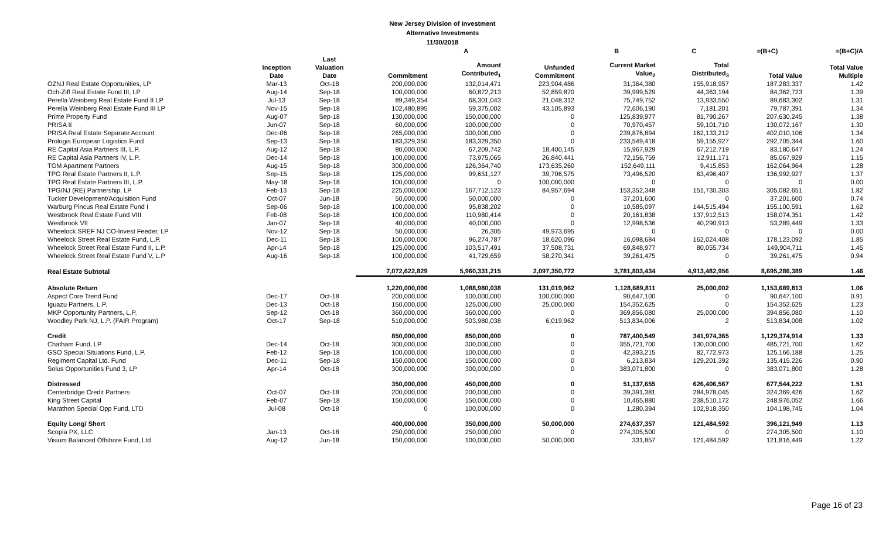New Jersey Division of Investment
Alternative Investments
11/30/2018
| | | | | A | | B | C | =(B+C) | =(B+C)/A |
| --- | --- | --- | --- | --- | --- | --- | --- | --- | --- |
| | Inception Date | Last Valuation Date | Commitment | Amount Contributed<sub>1</sub> | Unfunded Commitment | Current Market Value<sub>2</sub> | Total Distributed<sub>3</sub> | Total Value | Total Value Multiple |
| OZNJ Real Estate Opportunities, LP | Mar-13 | Oct-18 | 200,000,000 | 132,014,471 | 223,904,486 | 31,364,380 | 155,918,957 | 187,283,337 | 1.42 |
| Och-Ziff Real Estate Fund III, LP | Aug-14 | Sep-18 | 100,000,000 | 60,872,213 | 52,859,870 | 39,999,529 | 44,363,194 | 84,362,723 | 1.39 |
| Perella Weinberg Real Estate Fund II LP | Jul-13 | Sep-18 | 89,349,354 | 68,301,043 | 21,048,312 | 75,749,752 | 13,933,550 | 89,683,302 | 1.31 |
| Perella Weinberg Real Estate Fund III LP | Nov-15 | Sep-18 | 102,480,895 | 59,375,002 | 43,105,893 | 72,606,190 | 7,181,201 | 79,787,391 | 1.34 |
| Prime Property Fund | Aug-07 | Sep-18 | 130,000,000 | 150,000,000 | 0 | 125,839,977 | 81,790,267 | 207,630,245 | 1.38 |
| PRISA II | Jun-07 | Sep-18 | 60,000,000 | 100,000,000 | 0 | 70,970,457 | 59,101,710 | 130,072,167 | 1.30 |
| PRISA Real Estate Separate Account | Dec-06 | Sep-18 | 265,000,000 | 300,000,000 | 0 | 239,876,894 | 162,133,212 | 402,010,106 | 1.34 |
| Prologis European Logistics Fund | Sep-13 | Sep-18 | 183,329,350 | 183,329,350 | 0 | 233,549,418 | 59,155,927 | 292,705,344 | 1.60 |
| RE Capital Asia Partners III, L.P. | Aug-12 | Sep-18 | 80,000,000 | 67,209,742 | 18,400,145 | 15,967,929 | 67,212,719 | 83,180,647 | 1.24 |
| RE Capital Asia Partners IV, L.P. | Dec-14 | Sep-18 | 100,000,000 | 73,975,065 | 26,840,441 | 72,156,759 | 12,911,171 | 85,067,929 | 1.15 |
| TGM Apartment Partners | Aug-15 | Sep-18 | 300,000,000 | 126,364,740 | 173,635,260 | 152,649,111 | 9,415,853 | 162,064,964 | 1.28 |
| TPG Real Estate Partners II, L.P. | Sep-15 | Sep-18 | 125,000,000 | 99,651,127 | 39,706,575 | 73,496,520 | 63,496,407 | 136,992,927 | 1.37 |
| TPG Real Estate Partners III, L.P. | May-18 | Sep-18 | 100,000,000 | 0 | 100,000,000 | 0 | 0 | 0 | 0.00 |
| TPG/NJ (RE) Partnership, LP | Feb-13 | Sep-18 | 225,000,000 | 167,712,123 | 84,957,694 | 153,352,348 | 151,730,303 | 305,082,651 | 1.82 |
| Tucker Development/Acquisition Fund | Oct-07 | Jun-18 | 50,000,000 | 50,000,000 | 0 | 37,201,600 | 0 | 37,201,600 | 0.74 |
| Warburg Pincus Real Estate Fund I | Sep-06 | Sep-18 | 100,000,000 | 95,838,202 | 0 | 10,585,097 | 144,515,494 | 155,100,591 | 1.62 |
| Westbrook Real Estate Fund VIII | Feb-08 | Sep-18 | 100,000,000 | 110,980,414 | 0 | 20,161,838 | 137,912,513 | 158,074,351 | 1.42 |
| Westbrook VII | Jan-07 | Sep-18 | 40,000,000 | 40,000,000 | 0 | 12,998,536 | 40,290,913 | 53,289,449 | 1.33 |
| Wheelock SREF NJ CO-Invest Feeder, LP | Nov-12 | Sep-18 | 50,000,000 | 26,305 | 49,973,695 | 0 | 0 | 0 | 0.00 |
| Wheelock Street Real Estate Fund, L.P. | Dec-11 | Sep-18 | 100,000,000 | 96,274,787 | 18,620,096 | 16,098,684 | 162,024,408 | 178,123,092 | 1.85 |
| Wheelock Street Real Estate Fund II, L.P. | Apr-14 | Sep-18 | 125,000,000 | 103,517,491 | 37,508,731 | 69,848,977 | 80,055,734 | 149,904,711 | 1.45 |
| Wheelock Street Real Estate Fund V, L.P | Aug-16 | Sep-18 | 100,000,000 | 41,729,659 | 58,270,341 | 39,261,475 | 0 | 39,261,475 | 0.94 |
| Real Estate Subtotal | | | 7,072,622,829 | 5,960,331,215 | 2,097,350,772 | 3,781,803,434 | 4,913,482,956 | 8,695,286,389 | 1.46 |
| Absolute Return | | | 1,220,000,000 | 1,088,980,038 | 131,019,962 | 1,128,689,811 | 25,000,002 | 1,153,689,813 | 1.06 |
| Aspect Core Trend Fund | Dec-17 | Oct-18 | 200,000,000 | 100,000,000 | 100,000,000 | 90,647,100 | 0 | 90,647,100 | 0.91 |
| Iguazu Partners, L.P. | Dec-13 | Oct-18 | 150,000,000 | 125,000,000 | 25,000,000 | 154,352,625 | 0 | 154,352,625 | 1.23 |
| MKP Opportunity Partners, L.P. | Sep-12 | Oct-18 | 360,000,000 | 360,000,000 | 0 | 369,856,080 | 25,000,000 | 394,856,080 | 1.10 |
| Woodley Park NJ, L.P. (FAIR Program) | Oct-17 | Sep-18 | 510,000,000 | 503,980,038 | 6,019,962 | 513,834,006 | 2 | 513,834,008 | 1.02 |
| Credit | | | 850,000,000 | 850,000,000 | 0 | 787,400,549 | 341,974,365 | 1,129,374,914 | 1.33 |
| Chatham Fund, LP | Dec-14 | Oct-18 | 300,000,000 | 300,000,000 | 0 | 355,721,700 | 130,000,000 | 485,721,700 | 1.62 |
| GSO Special Situations Fund, L.P. | Feb-12 | Sep-18 | 100,000,000 | 100,000,000 | 0 | 42,393,215 | 82,772,973 | 125,166,188 | 1.25 |
| Regiment Capital Ltd. Fund | Dec-11 | Sep-18 | 150,000,000 | 150,000,000 | 0 | 6,213,834 | 129,201,392 | 135,415,226 | 0.90 |
| Solus Opportunities Fund 3, LP | Apr-14 | Oct-18 | 300,000,000 | 300,000,000 | 0 | 383,071,800 | 0 | 383,071,800 | 1.28 |
| Distressed | | | 350,000,000 | 450,000,000 | 0 | 51,137,655 | 626,406,567 | 677,544,222 | 1.51 |
| Centerbridge Credit Partners | Oct-07 | Oct-18 | 200,000,000 | 200,000,000 | 0 | 39,391,381 | 284,978,045 | 324,369,426 | 1.62 |
| King Street Capital | Feb-07 | Sep-18 | 150,000,000 | 150,000,000 | 0 | 10,465,880 | 238,510,172 | 248,976,052 | 1.66 |
| Marathon Special Opp Fund, LTD | Jul-08 | Oct-18 | 0 | 100,000,000 | 0 | 1,280,394 | 102,918,350 | 104,198,745 | 1.04 |
| Equity Long/ Short | | | 400,000,000 | 350,000,000 | 50,000,000 | 274,637,357 | 121,484,592 | 396,121,949 | 1.13 |
| Scopia PX, LLC | Jan-13 | Oct-18 | 250,000,000 | 250,000,000 | 0 | 274,305,500 | 0 | 274,305,500 | 1.10 |
| Visium Balanced Offshore Fund, Ltd | Aug-12 | Jun-18 | 150,000,000 | 100,000,000 | 50,000,000 | 331,857 | 121,484,592 | 121,816,449 | 1.22 |
Page 16 of 23